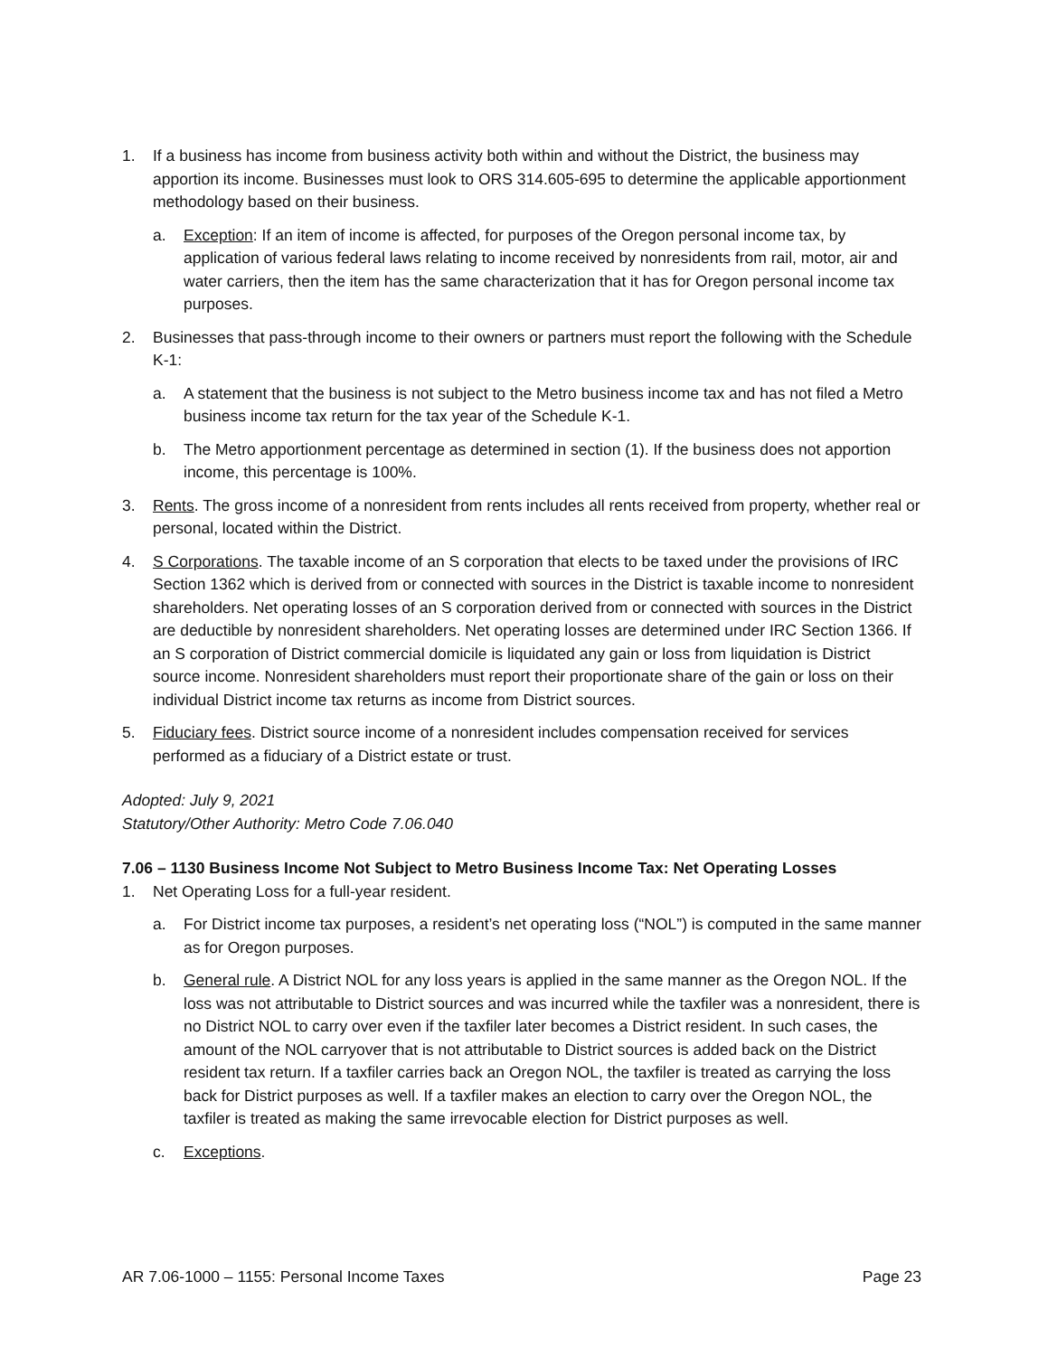1. If a business has income from business activity both within and without the District, the business may apportion its income. Businesses must look to ORS 314.605-695 to determine the applicable apportionment methodology based on their business.
a. Exception: If an item of income is affected, for purposes of the Oregon personal income tax, by application of various federal laws relating to income received by nonresidents from rail, motor, air and water carriers, then the item has the same characterization that it has for Oregon personal income tax purposes.
2. Businesses that pass-through income to their owners or partners must report the following with the Schedule K-1:
a. A statement that the business is not subject to the Metro business income tax and has not filed a Metro business income tax return for the tax year of the Schedule K-1.
b. The Metro apportionment percentage as determined in section (1). If the business does not apportion income, this percentage is 100%.
3. Rents. The gross income of a nonresident from rents includes all rents received from property, whether real or personal, located within the District.
4. S Corporations. The taxable income of an S corporation that elects to be taxed under the provisions of IRC Section 1362 which is derived from or connected with sources in the District is taxable income to nonresident shareholders. Net operating losses of an S corporation derived from or connected with sources in the District are deductible by nonresident shareholders. Net operating losses are determined under IRC Section 1366. If an S corporation of District commercial domicile is liquidated any gain or loss from liquidation is District source income. Nonresident shareholders must report their proportionate share of the gain or loss on their individual District income tax returns as income from District sources.
5. Fiduciary fees. District source income of a nonresident includes compensation received for services performed as a fiduciary of a District estate or trust.
Adopted: July 9, 2021
Statutory/Other Authority: Metro Code 7.06.040
7.06 – 1130 Business Income Not Subject to Metro Business Income Tax: Net Operating Losses
1. Net Operating Loss for a full-year resident.
a. For District income tax purposes, a resident’s net operating loss (“NOL”) is computed in the same manner as for Oregon purposes.
b. General rule. A District NOL for any loss years is applied in the same manner as the Oregon NOL. If the loss was not attributable to District sources and was incurred while the taxfiler was a nonresident, there is no District NOL to carry over even if the taxfiler later becomes a District resident. In such cases, the amount of the NOL carryover that is not attributable to District sources is added back on the District resident tax return. If a taxfiler carries back an Oregon NOL, the taxfiler is treated as carrying the loss back for District purposes as well. If a taxfiler makes an election to carry over the Oregon NOL, the taxfiler is treated as making the same irrevocable election for District purposes as well.
c. Exceptions.
AR 7.06-1000 – 1155: Personal Income Taxes Page 23